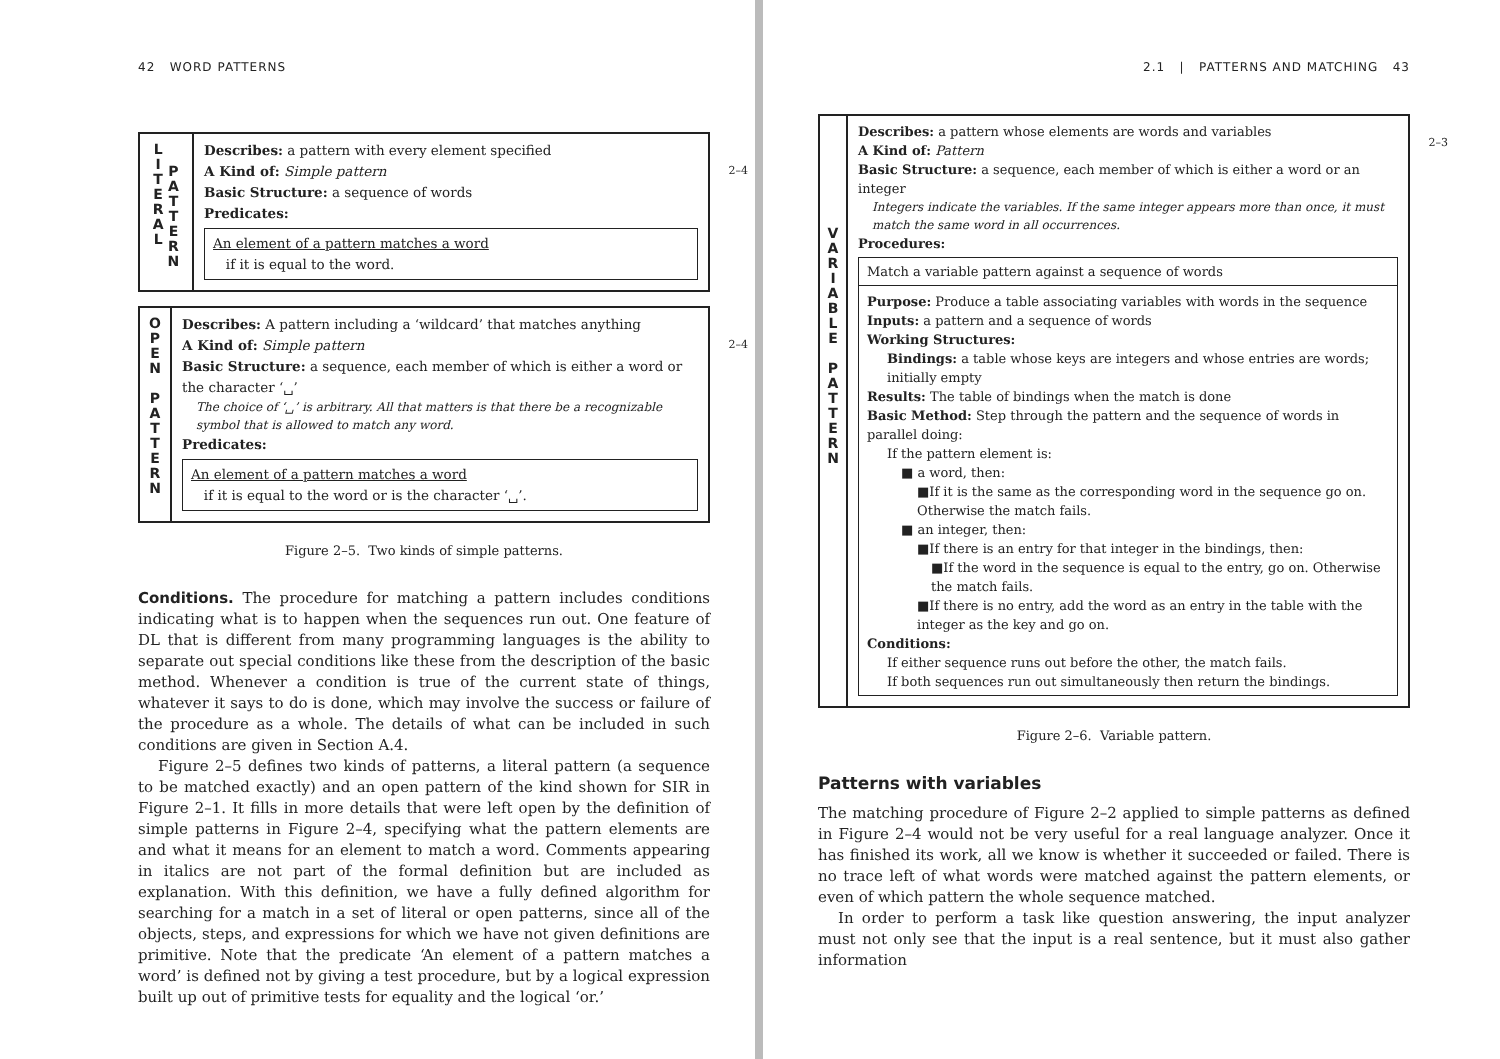42 WORD PATTERNS
LITERAL
PATTERN
Describes: a pattern with every element specified
A Kind of: Simple pattern
Basic Structure: a sequence of words
Predicates:
An element of a pattern matches a word
if it is equal to the word.
2–4
OPEN
PATTERN
Describes: A pattern including a ‘wildcard’ that matches anything
A Kind of: Simple pattern
Basic Structure: a sequence, each member of which is either a word or the character ‘␣’
The choice of ‘␣’ is arbitrary. All that matters is that there be a recognizable symbol that is allowed to match any word.
Predicates:
An element of a pattern matches a word
if it is equal to the word or is the character ‘␣’.
2–4
Figure 2–5. Two kinds of simple patterns.
Conditions. The procedure for matching a pattern includes conditions indicating what is to happen when the sequences run out. One feature of DL that is different from many programming languages is the ability to separate out special conditions like these from the description of the basic method. Whenever a condition is true of the current state of things, whatever it says to do is done, which may involve the success or failure of the procedure as a whole. The details of what can be included in such conditions are given in Section A.4.
Figure 2–5 defines two kinds of patterns, a literal pattern (a sequence to be matched exactly) and an open pattern of the kind shown for SIR in Figure 2–1. It fills in more details that were left open by the definition of simple patterns in Figure 2–4, specifying what the pattern elements are and what it means for an element to match a word. Comments appearing in italics are not part of the formal definition but are included as explanation. With this definition, we have a fully defined algorithm for searching for a match in a set of literal or open patterns, since all of the objects, steps, and expressions for which we have not given definitions are primitive. Note that the predicate ‘An element of a pattern matches a word’ is defined not by giving a test procedure, but by a logical expression built up out of primitive tests for equality and the logical ‘or.’
2.1 | PATTERNS AND MATCHING 43
VARIABLE
PATTERN
Describes: a pattern whose elements are words and variables
A Kind of: Pattern
Basic Structure: a sequence, each member of which is either a word or an integer
Integers indicate the variables. If the same integer appears more than once, it must match the same word in all occurrences.
Procedures:
Match a variable pattern against a sequence of words
Purpose: Produce a table associating variables with words in the sequence
Inputs: a pattern and a sequence of words
Working Structures:
Bindings: a table whose keys are integers and whose entries are words; initially empty
Results: The table of bindings when the match is done
Basic Method: Step through the pattern and the sequence of words in parallel doing:
If the pattern element is:
■ a word, then:
■If it is the same as the corresponding word in the sequence go on. Otherwise the match fails.
■ an integer, then:
■If there is an entry for that integer in the bindings, then:
■If the word in the sequence is equal to the entry, go on. Otherwise the match fails.
■If there is no entry, add the word as an entry in the table with the integer as the key and go on.
Conditions:
If either sequence runs out before the other, the match fails.
If both sequences run out simultaneously then return the bindings.
2–3
Figure 2–6. Variable pattern.
Patterns with variables
The matching procedure of Figure 2–2 applied to simple patterns as defined in Figure 2–4 would not be very useful for a real language analyzer. Once it has finished its work, all we know is whether it succeeded or failed. There is no trace left of what words were matched against the pattern elements, or even of which pattern the whole sequence matched.
In order to perform a task like question answering, the input analyzer must not only see that the input is a real sentence, but it must also gather information